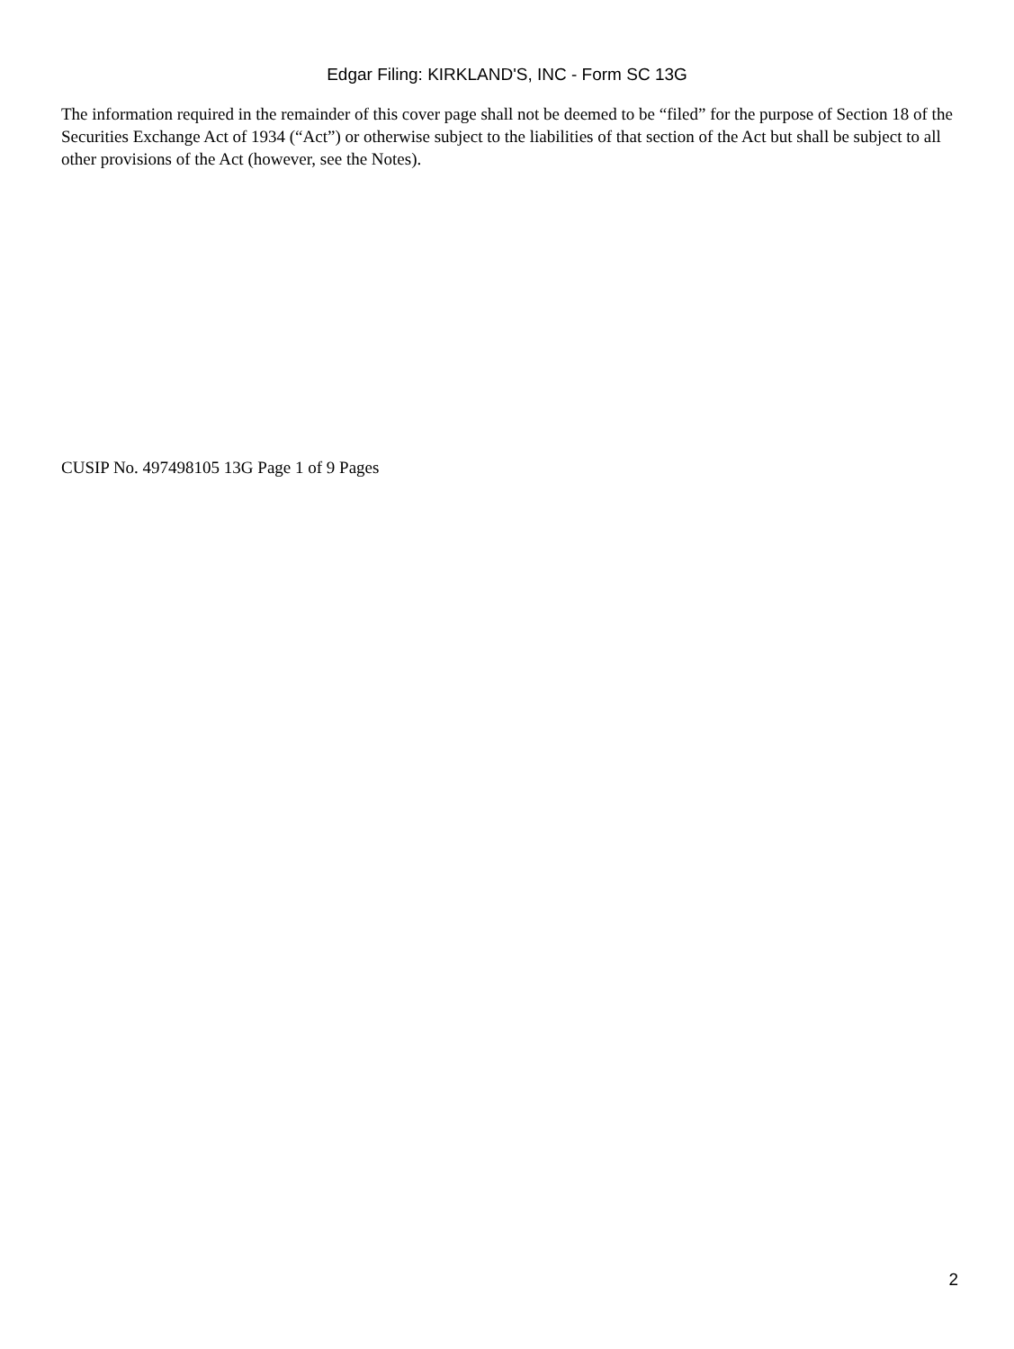Edgar Filing: KIRKLAND'S, INC - Form SC 13G
The information required in the remainder of this cover page shall not be deemed to be “filed” for the purpose of Section 18 of the Securities Exchange Act of 1934 (“Act”) or otherwise subject to the liabilities of that section of the Act but shall be subject to all other provisions of the Act (however, see the Notes).
CUSIP No. 497498105 13G Page 1 of 9 Pages
2